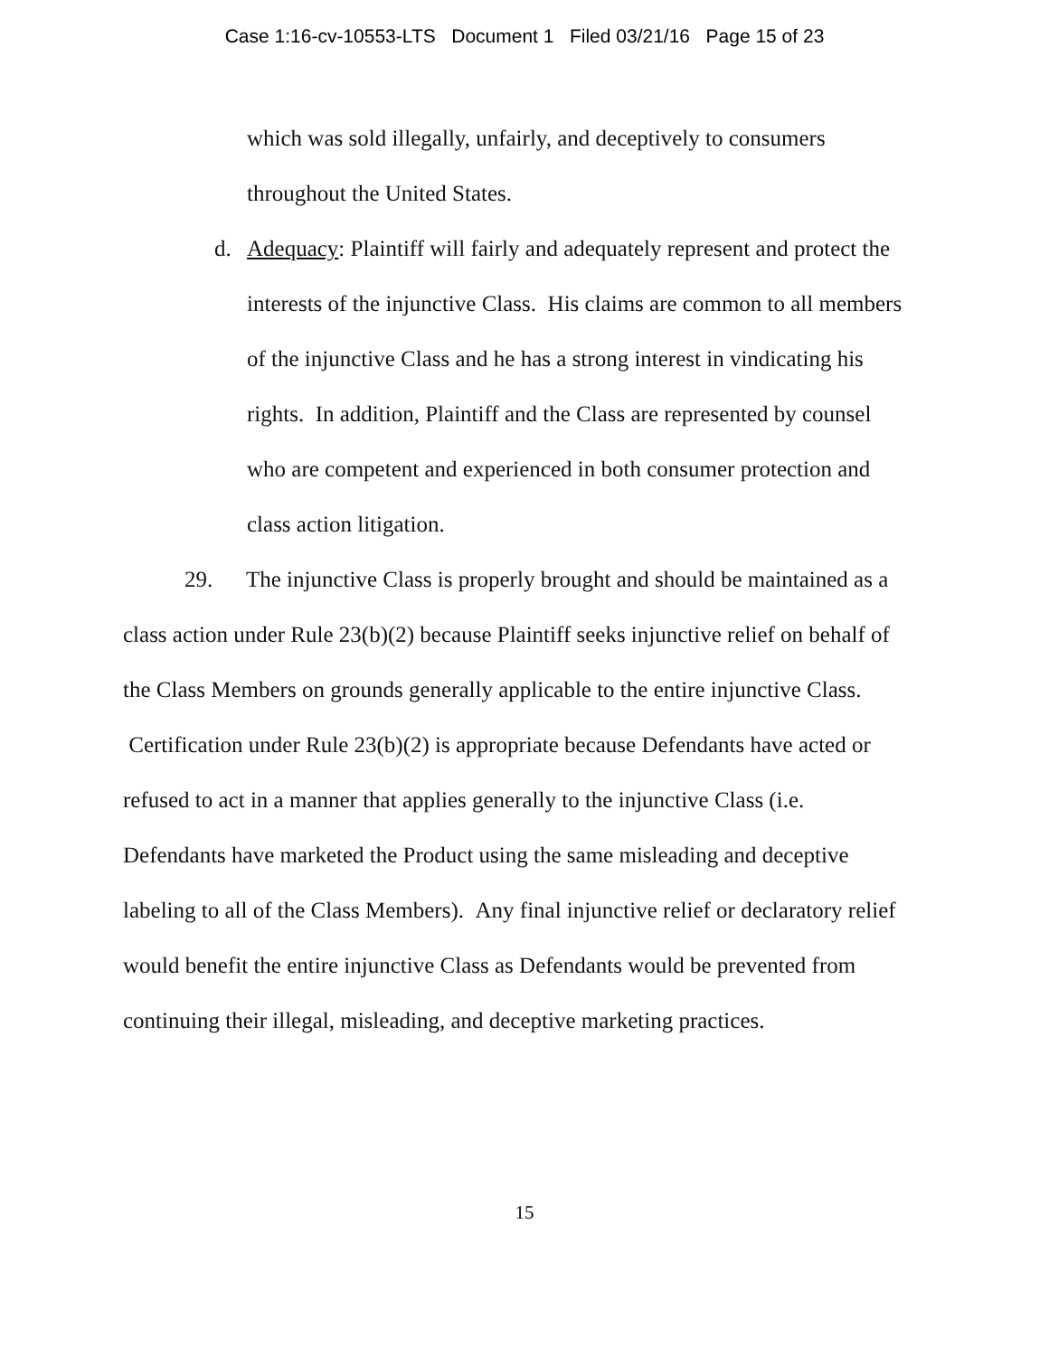Case 1:16-cv-10553-LTS Document 1 Filed 03/21/16 Page 15 of 23
which was sold illegally, unfairly, and deceptively to consumers throughout the United States.
d. Adequacy: Plaintiff will fairly and adequately represent and protect the interests of the injunctive Class. His claims are common to all members of the injunctive Class and he has a strong interest in vindicating his rights. In addition, Plaintiff and the Class are represented by counsel who are competent and experienced in both consumer protection and class action litigation.
29. The injunctive Class is properly brought and should be maintained as a class action under Rule 23(b)(2) because Plaintiff seeks injunctive relief on behalf of the Class Members on grounds generally applicable to the entire injunctive Class. Certification under Rule 23(b)(2) is appropriate because Defendants have acted or refused to act in a manner that applies generally to the injunctive Class (i.e. Defendants have marketed the Product using the same misleading and deceptive labeling to all of the Class Members). Any final injunctive relief or declaratory relief would benefit the entire injunctive Class as Defendants would be prevented from continuing their illegal, misleading, and deceptive marketing practices.
15